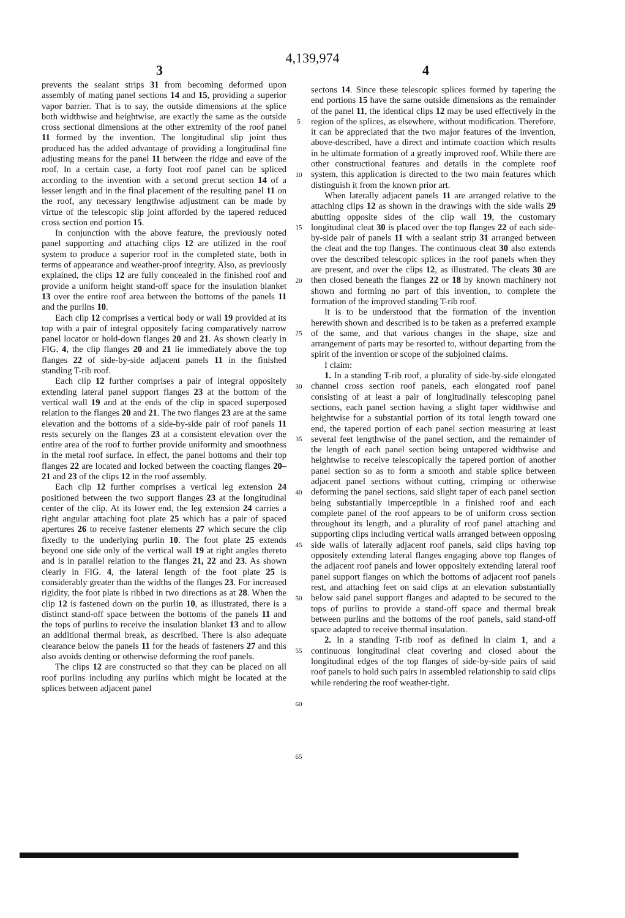4,139,974
3 4
prevents the sealant strips 31 from becoming deformed upon assembly of mating panel sections 14 and 15, providing a superior vapor barrier. That is to say, the outside dimensions at the splice both widthwise and heightwise, are exactly the same as the outside cross sectional dimensions at the other extremity of the roof panel 11 formed by the invention. The longitudinal slip joint thus produced has the added advantage of providing a longitudinal fine adjusting means for the panel 11 between the ridge and eave of the roof. In a certain case, a forty foot roof panel can be spliced according to the invention with a second precut section 14 of a lesser length and in the final placement of the resulting panel 11 on the roof, any necessary lengthwise adjustment can be made by virtue of the telescopic slip joint afforded by the tapered reduced cross section end portion 15.
In conjunction with the above feature, the previously noted panel supporting and attaching clips 12 are utilized in the roof system to produce a superior roof in the completed state, both in terms of appearance and weather-proof integrity. Also, as previously explained, the clips 12 are fully concealed in the finished roof and provide a uniform height stand-off space for the insulation blanket 13 over the entire roof area between the bottoms of the panels 11 and the purlins 10.
Each clip 12 comprises a vertical body or wall 19 provided at its top with a pair of integral oppositely facing comparatively narrow panel locator or hold-down flanges 20 and 21. As shown clearly in FIG. 4, the clip flanges 20 and 21 lie immediately above the top flanges 22 of side-by-side adjacent panels 11 in the finished standing T-rib roof.
Each clip 12 further comprises a pair of integral oppositely extending lateral panel support flanges 23 at the bottom of the vertical wall 19 and at the ends of the clip in spaced superposed relation to the flanges 20 and 21. The two flanges 23 are at the same elevation and the bottoms of a side-by-side pair of roof panels 11 rests securely on the flanges 23 at a consistent elevation over the entire area of the roof to further provide uniformity and smoothness in the metal roof surface. In effect, the panel bottoms and their top flanges 22 are located and locked between the coacting flanges 20–21 and 23 of the clips 12 in the roof assembly.
Each clip 12 further comprises a vertical leg extension 24 positioned between the two support flanges 23 at the longitudinal center of the clip. At its lower end, the leg extension 24 carries a right angular attaching foot plate 25 which has a pair of spaced apertures 26 to receive fastener elements 27 which secure the clip fixedly to the underlying purlin 10. The foot plate 25 extends beyond one side only of the vertical wall 19 at right angles thereto and is in parallel relation to the flanges 21, 22 and 23. As shown clearly in FIG. 4, the lateral length of the foot plate 25 is considerably greater than the widths of the flanges 23. For increased rigidity, the foot plate is ribbed in two directions as at 28. When the clip 12 is fastened down on the purlin 10, as illustrated, there is a distinct stand-off space between the bottoms of the panels 11 and the tops of purlins to receive the insulation blanket 13 and to allow an additional thermal break, as described. There is also adequate clearance below the panels 11 for the heads of fasteners 27 and this also avoids denting or otherwise deforming the roof panels.
The clips 12 are constructed so that they can be placed on all roof purlins including any purlins which might be located at the splices between adjacent panel
5
10
15
20
25
30
35
40
45
50
55
60
65
sectons 14. Since these telescopic splices formed by tapering the end portions 15 have the same outside dimensions as the remainder of the panel 11, the identical clips 12 may be used effectively in the region of the splices, as elsewhere, without modification. Therefore, it can be appreciated that the two major features of the invention, above-described, have a direct and intimate coaction which results in he ultimate formation of a greatly improved roof. While there are other constructional features and details in the complete roof system, this application is directed to the two main features which distinguish it from the known prior art.
When laterally adjacent panels 11 are arranged relative to the attaching clips 12 as shown in the drawings with the side walls 29 abutting opposite sides of the clip wall 19, the customary longitudinal cleat 30 is placed over the top flanges 22 of each side-by-side pair of panels 11 with a sealant strip 31 arranged between the cleat and the top flanges. The continuous cleat 30 also extends over the described telescopic splices in the roof panels when they are present, and over the clips 12, as illustrated. The cleats 30 are then closed beneath the flanges 22 or 18 by known machinery not shown and forming no part of this invention, to complete the formation of the improved standing T-rib roof.
It is to be understood that the formation of the invention herewith shown and described is to be taken as a preferred example of the same, and that various changes in the shape, size and arrangement of parts may be resorted to, without departing from the spirit of the invention or scope of the subjoined claims.
I claim:
1. In a standing T-rib roof, a plurality of side-by-side elongated channel cross section roof panels, each elongated roof panel consisting of at least a pair of longitudinally telescoping panel sections, each panel section having a slight taper widthwise and heightwise for a substantial portion of its total length toward one end, the tapered portion of each panel section measuring at least several feet lengthwise of the panel section, and the remainder of the length of each panel section being untapered widthwise and heightwise to receive telescopically the tapered portion of another panel section so as to form a smooth and stable splice between adjacent panel sections without cutting, crimping or otherwise deforming the panel sections, said slight taper of each panel section being substantially imperceptible in a finished roof and each complete panel of the roof appears to be of uniform cross section throughout its length, and a plurality of roof panel attaching and supporting clips including vertical walls arranged between opposing side walls of laterally adjacent roof panels, said clips having top oppositely extending lateral flanges engaging above top flanges of the adjacent roof panels and lower oppositely extending lateral roof panel support flanges on which the bottoms of adjacent roof panels rest, and attaching feet on said clips at an elevation substantially below said panel support flanges and adapted to be secured to the tops of purlins to provide a stand-off space and thermal break between purlins and the bottoms of the roof panels, said stand-off space adapted to receive thermal insulation.
2. In a standing T-rib roof as defined in claim 1, and a continuous longitudinal cleat covering and closed about the longitudinal edges of the top flanges of side-by-side pairs of said roof panels to hold such pairs in assembled relationship to said clips while rendering the roof weather-tight.